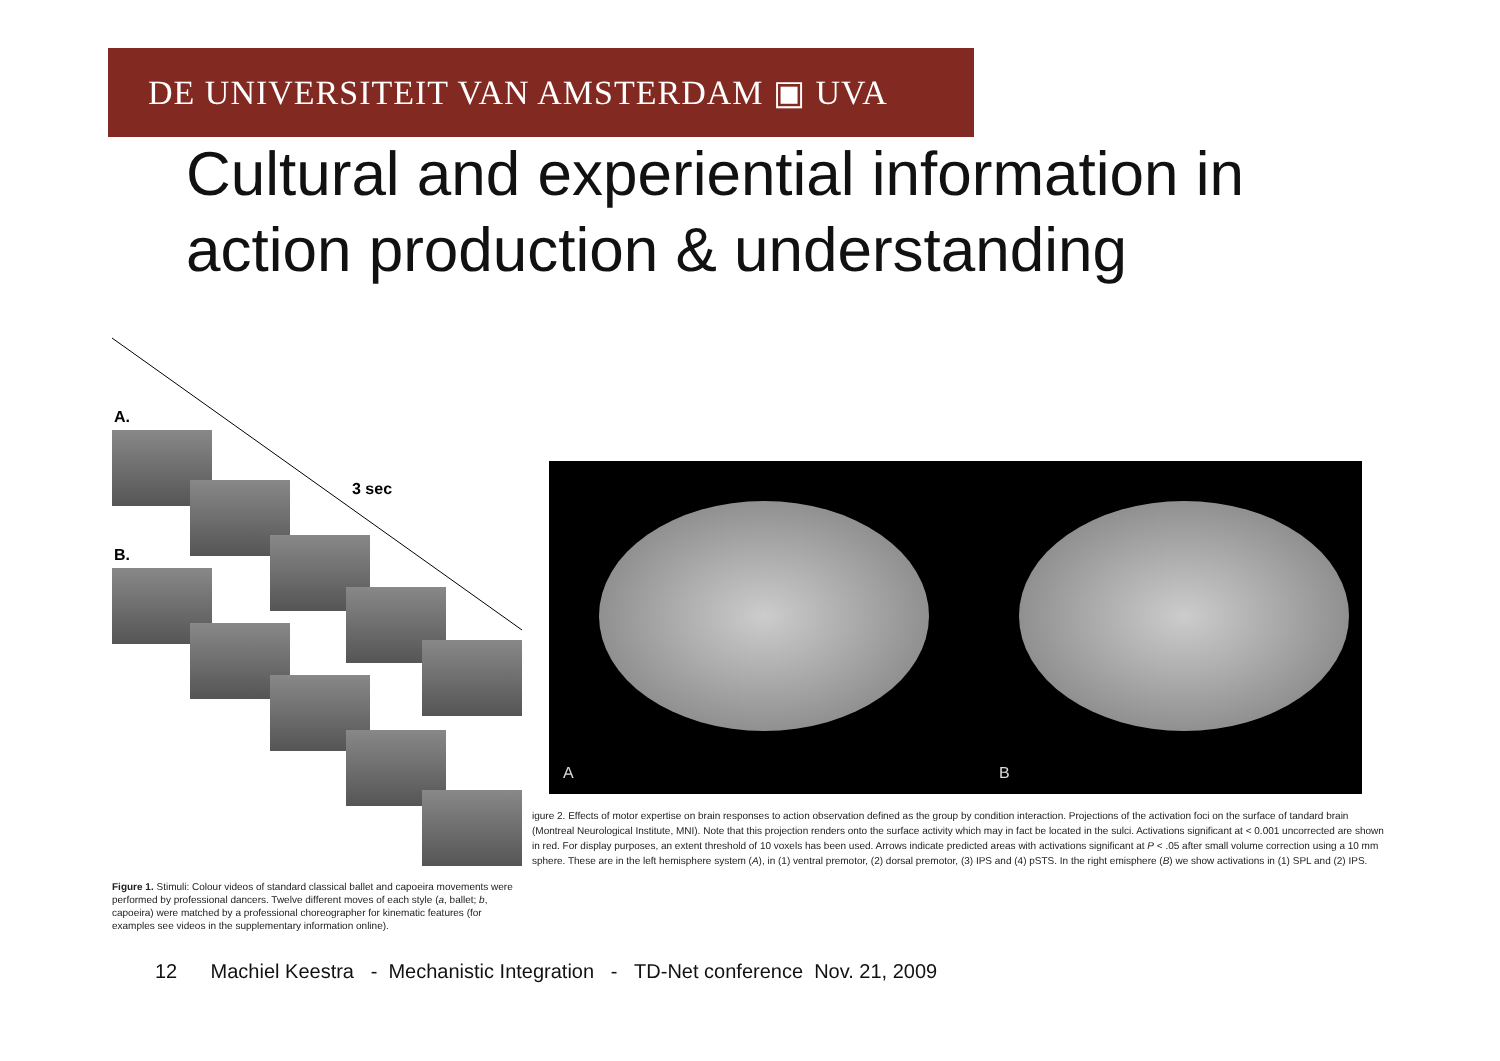DE UNIVERSITEIT VAN AMSTERDAM ▣ UVA
Cultural and experiential information in
action production & understanding
A.
3 sec
B.
A B
igure 2. Effects of motor expertise on brain responses to action observation defined as the group by condition interaction. Projections of the activation foci on the surface of tandard brain (Montreal Neurological Institute, MNI). Note that this projection renders onto the surface activity which may in fact be located in the sulci. Activations significant at < 0.001 uncorrected are shown in red. For display purposes, an extent threshold of 10 voxels has been used. Arrows indicate predicted areas with activations significant at P < .05 after small volume correction using a 10 mm sphere. These are in the left hemisphere system (A), in (1) ventral premotor, (2) dorsal premotor, (3) IPS and (4) pSTS. In the right emisphere (B) we show activations in (1) SPL and (2) IPS.
Figure 1. Stimuli: Colour videos of standard classical ballet and capoeira movements were performed by professional dancers. Twelve different moves of each style (a, ballet; b, capoeira) were matched by a professional choreographer for kinematic features (for examples see videos in the supplementary information online).
12 Machiel Keestra - Mechanistic Integration - TD-Net conference Nov. 21, 2009